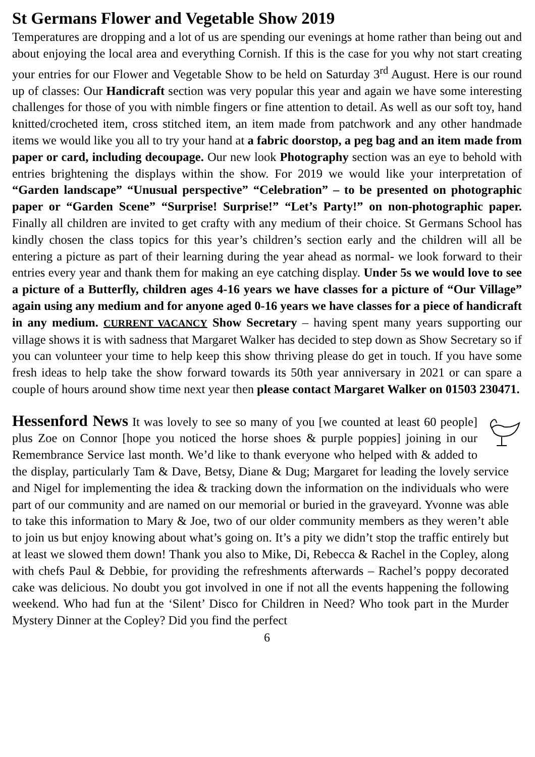St Germans Flower and Vegetable Show 2019
Temperatures are dropping and a lot of us are spending our evenings at home rather than being out and about enjoying the local area and everything Cornish. If this is the case for you why not start creating your entries for our Flower and Vegetable Show to be held on Saturday 3<sup>rd</sup> August. Here is our round up of classes: Our Handicraft section was very popular this year and again we have some interesting challenges for those of you with nimble fingers or fine attention to detail. As well as our soft toy, hand knitted/crocheted item, cross stitched item, an item made from patchwork and any other handmade items we would like you all to try your hand at a fabric doorstop, a peg bag and an item made from paper or card, including decoupage. Our new look Photography section was an eye to behold with entries brightening the displays within the show. For 2019 we would like your interpretation of “Garden landscape” “Unusual perspective” “Celebration” – to be presented on photographic paper or “Garden Scene” “Surprise! Surprise!” “Let’s Party!” on non-photographic paper. Finally all children are invited to get crafty with any medium of their choice. St Germans School has kindly chosen the class topics for this year’s children’s section early and the children will all be entering a picture as part of their learning during the year ahead as normal- we look forward to their entries every year and thank them for making an eye catching display. Under 5s we would love to see a picture of a Butterfly, children ages 4-16 years we have classes for a picture of “Our Village” again using any medium and for anyone aged 0-16 years we have classes for a piece of handicraft in any medium. CURRENT VACANCY Show Secretary – having spent many years supporting our village shows it is with sadness that Margaret Walker has decided to step down as Show Secretary so if you can volunteer your time to help keep this show thriving please do get in touch. If you have some fresh ideas to help take the show forward towards its 50th year anniversary in 2021 or can spare a couple of hours around show time next year then please contact Margaret Walker on 01503 230471.
Hessenford News It was lovely to see so many of you [we counted at least 60 people] plus Zoe on Connor [hope you noticed the horse shoes & purple poppies] joining in our Remembrance Service last month. We’d like to thank everyone who helped with & added to the display, particularly Tam & Dave, Betsy, Diane & Dug; Margaret for leading the lovely service and Nigel for implementing the idea & tracking down the information on the individuals who were part of our community and are named on our memorial or buried in the graveyard. Yvonne was able to take this information to Mary & Joe, two of our older community members as they weren’t able to join us but enjoy knowing about what’s going on. It’s a pity we didn’t stop the traffic entirely but at least we slowed them down! Thank you also to Mike, Di, Rebecca & Rachel in the Copley, along with chefs Paul & Debbie, for providing the refreshments afterwards – Rachel’s poppy decorated cake was delicious. No doubt you got involved in one if not all the events happening the following weekend. Who had fun at the ‘Silent’ Disco for Children in Need? Who took part in the Murder Mystery Dinner at the Copley? Did you find the perfect
6